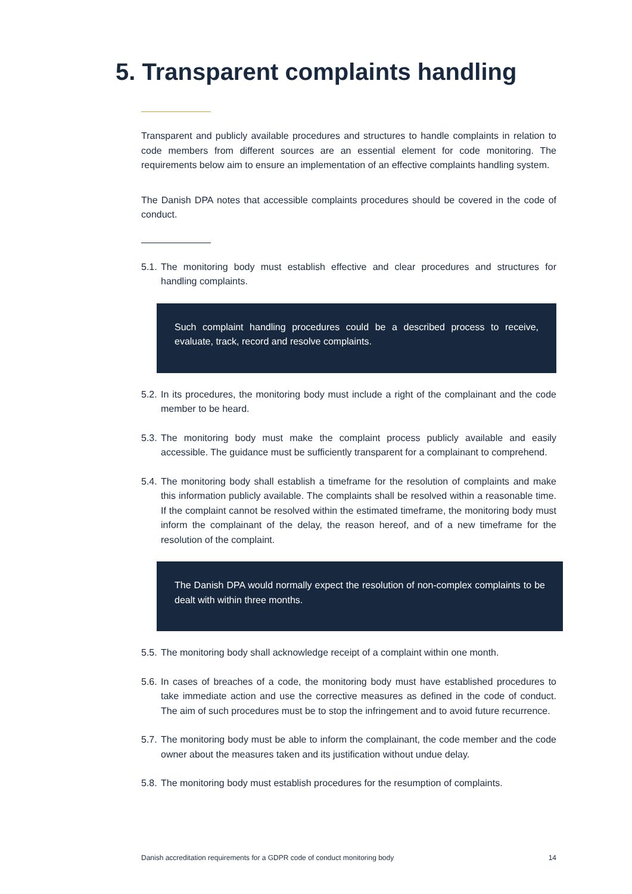5. Transparent complaints handling
Transparent and publicly available procedures and structures to handle complaints in relation to code members from different sources are an essential element for code monitoring. The requirements below aim to ensure an implementation of an effective complaints handling system.
The Danish DPA notes that accessible complaints procedures should be covered in the code of conduct.
5.1. The monitoring body must establish effective and clear procedures and structures for handling complaints.
Such complaint handling procedures could be a described process to receive, evaluate, track, record and resolve complaints.
5.2. In its procedures, the monitoring body must include a right of the complainant and the code member to be heard.
5.3. The monitoring body must make the complaint process publicly available and easily accessible. The guidance must be sufficiently transparent for a complainant to comprehend.
5.4. The monitoring body shall establish a timeframe for the resolution of complaints and make this information publicly available. The complaints shall be resolved within a reasonable time. If the complaint cannot be resolved within the estimated timeframe, the monitoring body must inform the complainant of the delay, the reason hereof, and of a new timeframe for the resolution of the complaint.
The Danish DPA would normally expect the resolution of non-complex complaints to be dealt with within three months.
5.5. The monitoring body shall acknowledge receipt of a complaint within one month.
5.6. In cases of breaches of a code, the monitoring body must have established procedures to take immediate action and use the corrective measures as defined in the code of conduct. The aim of such procedures must be to stop the infringement and to avoid future recurrence.
5.7. The monitoring body must be able to inform the complainant, the code member and the code owner about the measures taken and its justification without undue delay.
5.8. The monitoring body must establish procedures for the resumption of complaints.
Danish accreditation requirements for a GDPR code of conduct monitoring body 14